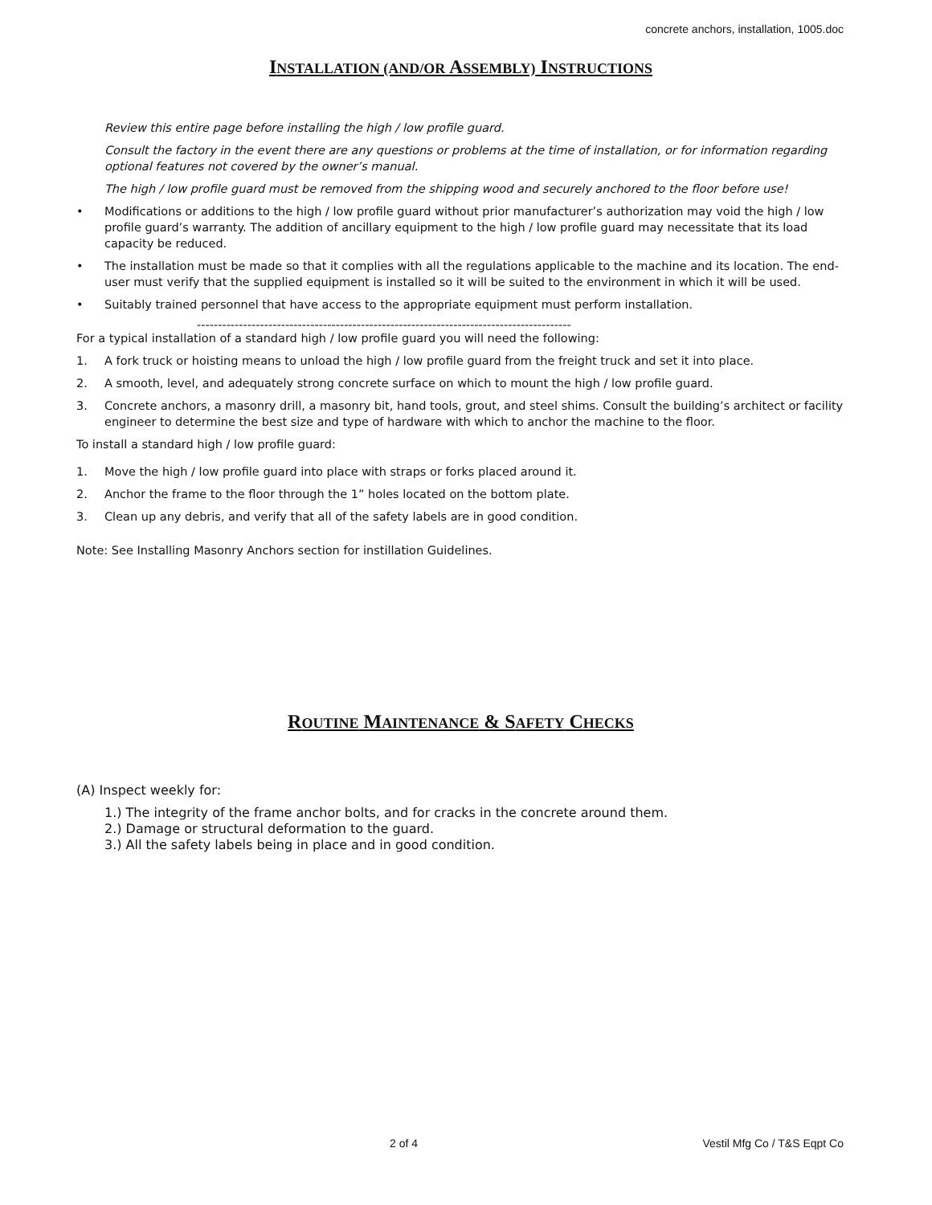concrete anchors, installation, 1005.doc
INSTALLATION (AND/OR ASSEMBLY) INSTRUCTIONS
Review this entire page before installing the high / low profile guard.
Consult the factory in the event there are any questions or problems at the time of installation, or for information regarding optional features not covered by the owner’s manual.
The high / low profile guard must be removed from the shipping wood and securely anchored to the floor before use!
• Modifications or additions to the high / low profile guard without prior manufacturer’s authorization may void the high / low profile guard’s warranty. The addition of ancillary equipment to the high / low profile guard may necessitate that its load capacity be reduced.
• The installation must be made so that it complies with all the regulations applicable to the machine and its location. The end-user must verify that the supplied equipment is installed so it will be suited to the environment in which it will be used.
• Suitably trained personnel that have access to the appropriate equipment must perform installation.
-----------------------------------------------------------------------------------------
For a typical installation of a standard high / low profile guard you will need the following:
1. A fork truck or hoisting means to unload the high / low profile guard from the freight truck and set it into place.
2. A smooth, level, and adequately strong concrete surface on which to mount the high / low profile guard.
3. Concrete anchors, a masonry drill, a masonry bit, hand tools, grout, and steel shims. Consult the building’s architect or facility engineer to determine the best size and type of hardware with which to anchor the machine to the floor.
To install a standard high / low profile guard:
1. Move the high / low profile guard into place with straps or forks placed around it.
2. Anchor the frame to the floor through the 1” holes located on the bottom plate.
3. Clean up any debris, and verify that all of the safety labels are in good condition.
Note: See Installing Masonry Anchors section for instillation Guidelines.
ROUTINE MAINTENANCE & SAFETY CHECKS
(A) Inspect weekly for:
1.) The integrity of the frame anchor bolts, and for cracks in the concrete around them.
2.) Damage or structural deformation to the guard.
3.) All the safety labels being in place and in good condition.
2 of 4 Vestil Mfg Co / T&S Eqpt Co